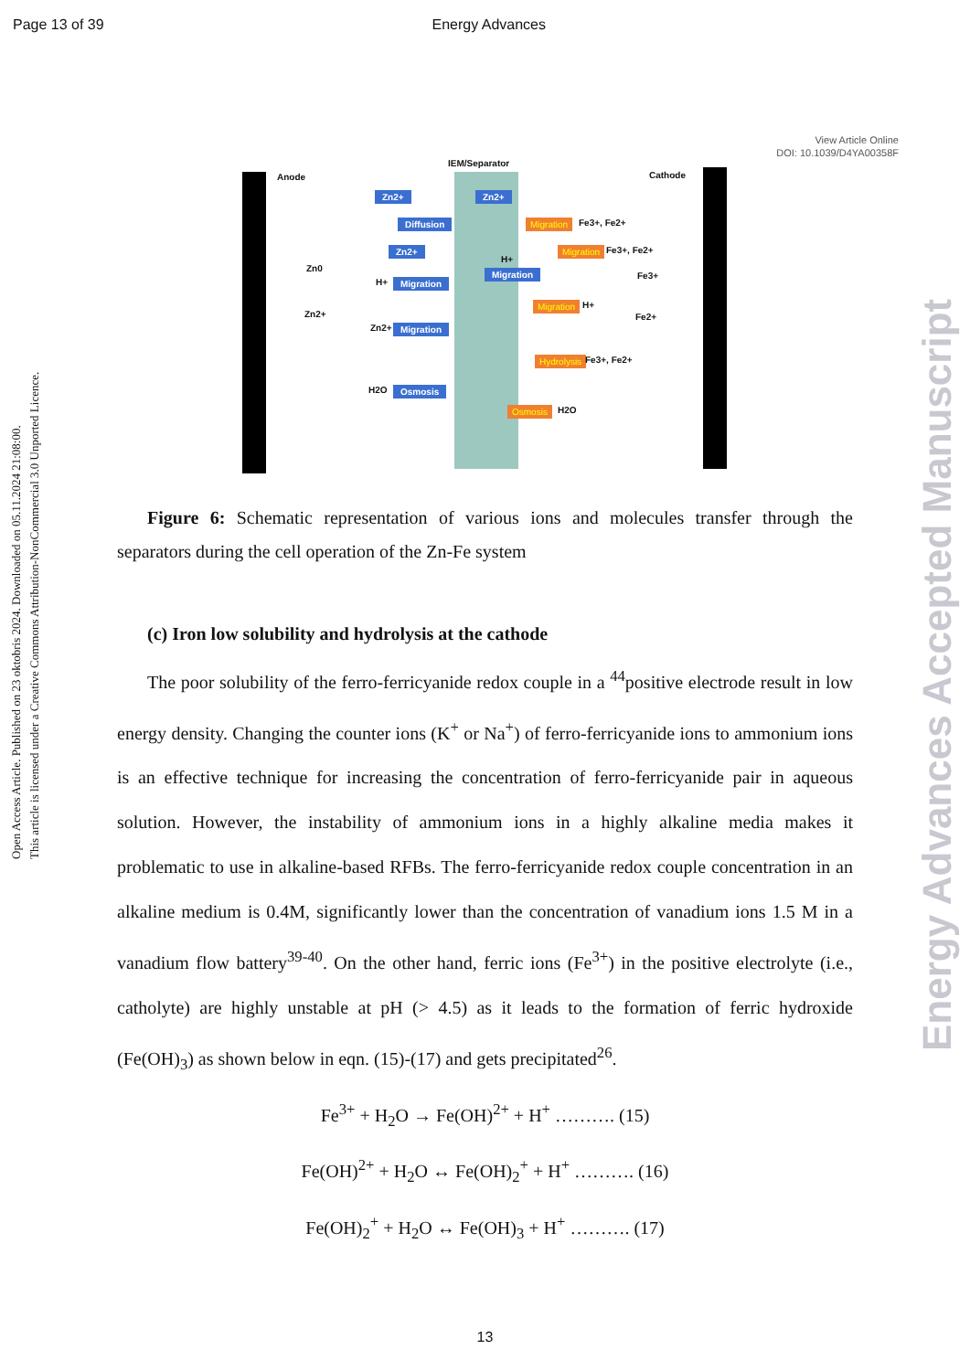Page 13 of 39 Energy Advances
View Article Online
DOI: 10.1039/D4YA00358F
Anode
IEM/Separator
Cathode
Zn2+ Zn2+
Diffusion Migration Fe3+, Fe2+
Zn2+ Migration Fe3+, Fe2+
Zn0
H+
H+ Migration
Migration Fe3+
Migration H+
Zn2+ Fe2+
Zn2+ Migration
Hydrolysis Fe3+, Fe2+
H2O Osmosis
Osmosis H2O
Figure 6: Schematic representation of various ions and molecules transfer through the separators during the cell operation of the Zn-Fe system
(c) Iron low solubility and hydrolysis at the cathode
The poor solubility of the ferro-ferricyanide redox couple in a <sup>44</sup>positive electrode result in low energy density. Changing the counter ions (K<sup>+</sup> or Na<sup>+</sup>) of ferro-ferricyanide ions to ammonium ions is an effective technique for increasing the concentration of ferro-ferricyanide pair in aqueous solution. However, the instability of ammonium ions in a highly alkaline media makes it problematic to use in alkaline-based RFBs. The ferro-ferricyanide redox couple concentration in an alkaline medium is 0.4M, significantly lower than the concentration of vanadium ions 1.5 M in a vanadium flow battery<sup>39-40</sup>. On the other hand, ferric ions (Fe<sup>3+</sup>) in the positive electrolyte (i.e., catholyte) are highly unstable at pH (> 4.5) as it leads to the formation of ferric hydroxide (Fe(OH)<sub>3</sub>) as shown below in eqn. (15)-(17) and gets precipitated<sup>26</sup>.
Fe<sup>3+</sup> + H<sub>2</sub>O → Fe(OH)<sup>2+</sup> + H<sup>+</sup> ………. (15)
Fe(OH)<sup>2+</sup> + H<sub>2</sub>O ↔ Fe(OH)<sub>2</sub><sup>+</sup> + H<sup>+</sup> ………. (16)
Fe(OH)<sub>2</sub><sup>+</sup> + H<sub>2</sub>O ↔ Fe(OH)<sub>3</sub> + H<sup>+</sup> ………. (17)
13
Open Access Article. Published on 23 oktobris 2024. Downloaded on 05.11.2024 21:08:00.
This article is licensed under a Creative Commons Attribution-NonCommercial 3.0 Unported Licence.
Energy Advances Accepted Manuscript